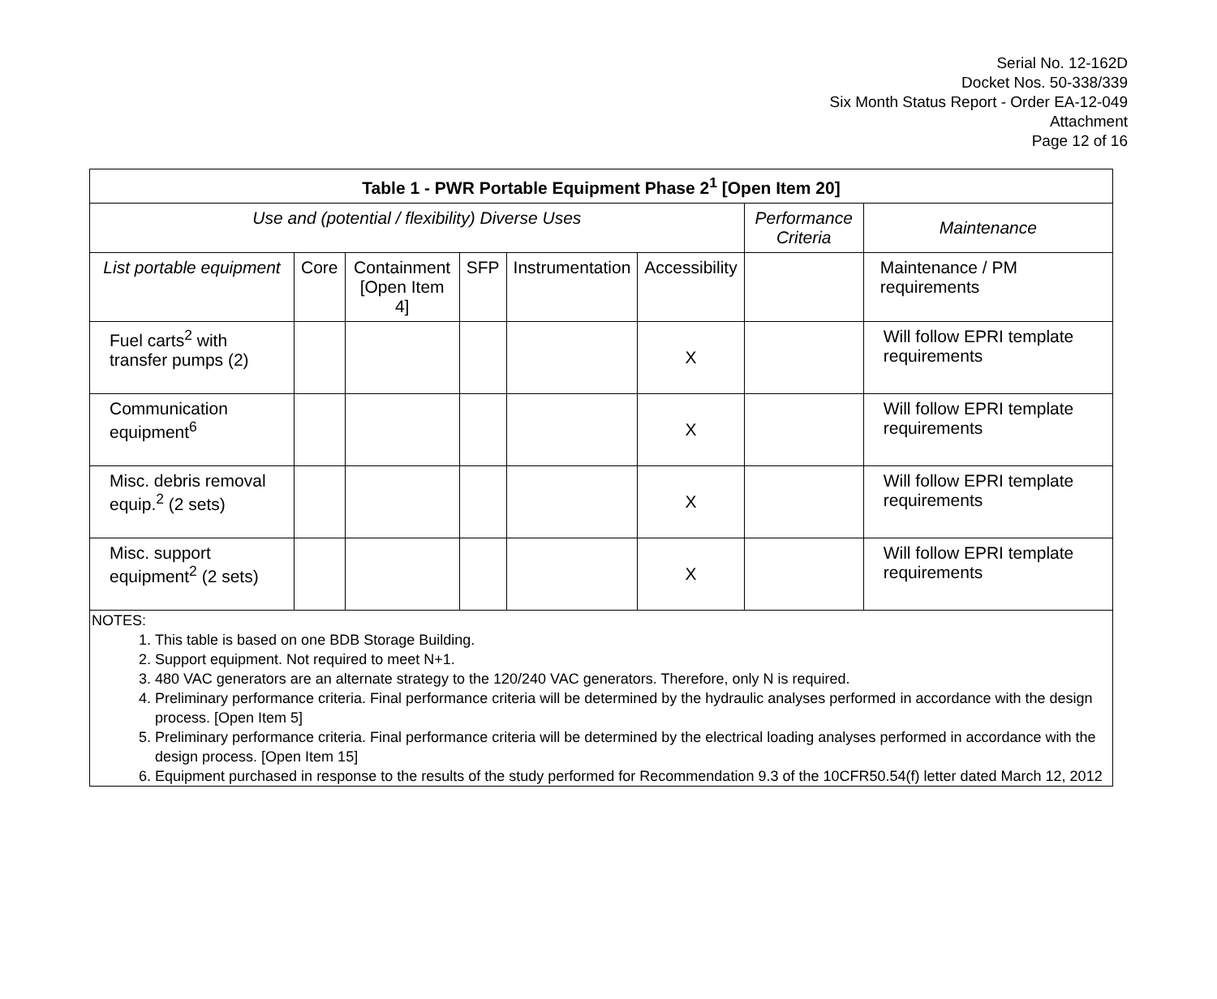Serial No. 12-162D
Docket Nos. 50-338/339
Six Month Status Report - Order EA-12-049
Attachment
Page 12 of 16
| Table 1 - PWR Portable Equipment Phase 2<sup>1</sup> [Open Item 20] | | | | | | | |
| --- | --- | --- | --- | --- | --- | --- | --- |
| Use and (potential / flexibility) Diverse Uses | | | | | | Performance Criteria | Maintenance |
| List portable equipment | Core | Containment [Open Item 4] | SFP | Instrumentation | Accessibility | | Maintenance / PM requirements |
| Fuel carts<sup>2</sup> with transfer pumps (2) | | | | | X | | Will follow EPRI template requirements |
| Communication equipment<sup>6</sup> | | | | | X | | Will follow EPRI template requirements |
| Misc. debris removal equip.<sup>2</sup> (2 sets) | | | | | X | | Will follow EPRI template requirements |
| Misc. support equipment<sup>2</sup> (2 sets) | | | | | X | | Will follow EPRI template requirements |
NOTES:
1. This table is based on one BDB Storage Building.
2. Support equipment. Not required to meet N+1.
3. 480 VAC generators are an alternate strategy to the 120/240 VAC generators. Therefore, only N is required.
4. Preliminary performance criteria. Final performance criteria will be determined by the hydraulic analyses performed in accordance with the design process. [Open Item 5]
5. Preliminary performance criteria. Final performance criteria will be determined by the electrical loading analyses performed in accordance with the design process. [Open Item 15]
6. Equipment purchased in response to the results of the study performed for Recommendation 9.3 of the 10CFR50.54(f) letter dated March 12, 2012